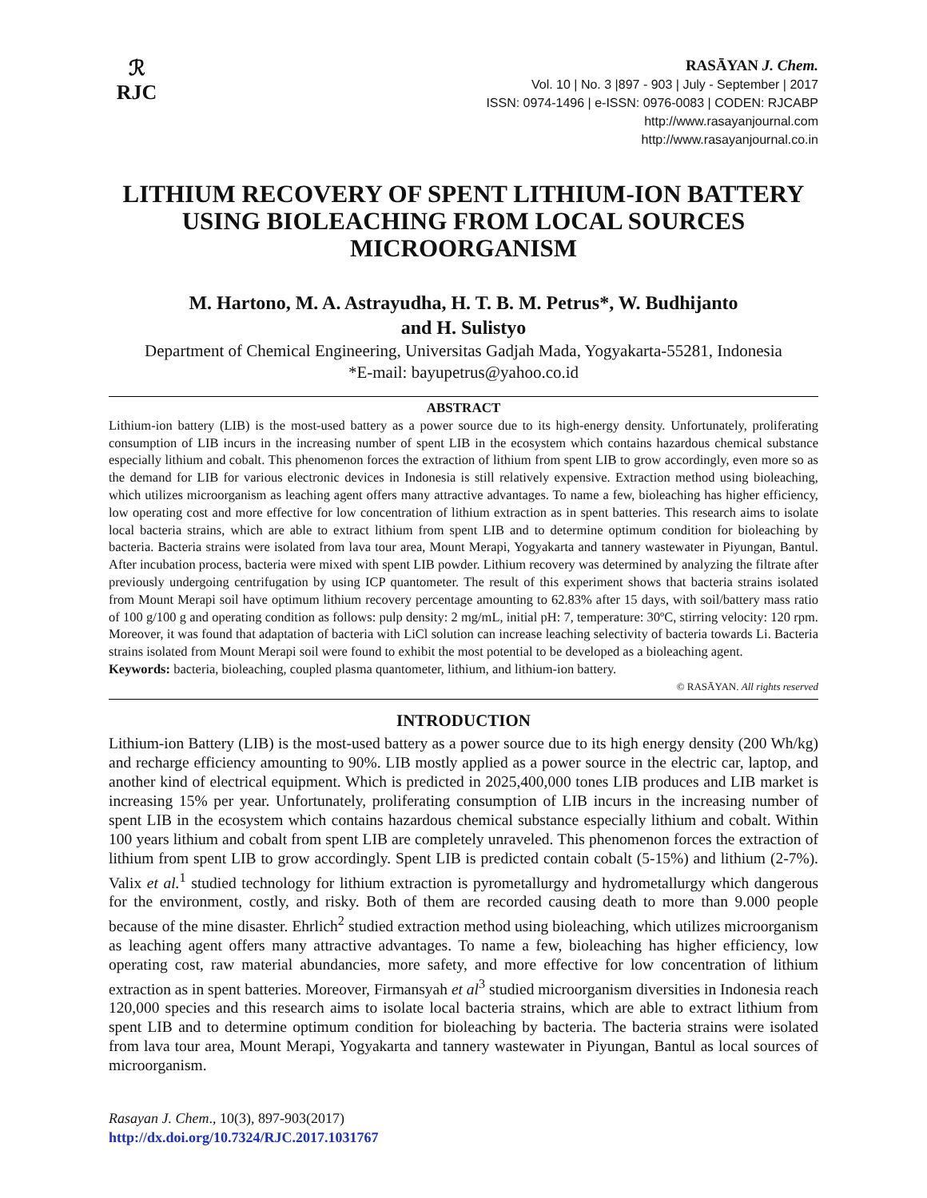ℛ
RJC
RASĀYAN J. Chem.
Vol. 10 | No. 3 |897 - 903 | July - September | 2017
ISSN: 0974-1496 | e-ISSN: 0976-0083 | CODEN: RJCABP
http://www.rasayanjournal.com
http://www.rasayanjournal.co.in
LITHIUM RECOVERY OF SPENT LITHIUM-ION BATTERY USING BIOLEACHING FROM LOCAL SOURCES MICROORGANISM
M. Hartono, M. A. Astrayudha, H. T. B. M. Petrus*, W. Budhijanto
and H. Sulistyo
Department of Chemical Engineering, Universitas Gadjah Mada, Yogyakarta-55281, Indonesia
*E-mail: bayupetrus@yahoo.co.id
ABSTRACT
Lithium-ion battery (LIB) is the most-used battery as a power source due to its high-energy density. Unfortunately, proliferating consumption of LIB incurs in the increasing number of spent LIB in the ecosystem which contains hazardous chemical substance especially lithium and cobalt. This phenomenon forces the extraction of lithium from spent LIB to grow accordingly, even more so as the demand for LIB for various electronic devices in Indonesia is still relatively expensive. Extraction method using bioleaching, which utilizes microorganism as leaching agent offers many attractive advantages. To name a few, bioleaching has higher efficiency, low operating cost and more effective for low concentration of lithium extraction as in spent batteries. This research aims to isolate local bacteria strains, which are able to extract lithium from spent LIB and to determine optimum condition for bioleaching by bacteria. Bacteria strains were isolated from lava tour area, Mount Merapi, Yogyakarta and tannery wastewater in Piyungan, Bantul. After incubation process, bacteria were mixed with spent LIB powder. Lithium recovery was determined by analyzing the filtrate after previously undergoing centrifugation by using ICP quantometer. The result of this experiment shows that bacteria strains isolated from Mount Merapi soil have optimum lithium recovery percentage amounting to 62.83% after 15 days, with soil/battery mass ratio of 100 g/100 g and operating condition as follows: pulp density: 2 mg/mL, initial pH: 7, temperature: 30ºC, stirring velocity: 120 rpm. Moreover, it was found that adaptation of bacteria with LiCl solution can increase leaching selectivity of bacteria towards Li. Bacteria strains isolated from Mount Merapi soil were found to exhibit the most potential to be developed as a bioleaching agent.
Keywords: bacteria, bioleaching, coupled plasma quantometer, lithium, and lithium-ion battery.
© RASĀYAN. All rights reserved
INTRODUCTION
Lithium-ion Battery (LIB) is the most-used battery as a power source due to its high energy density (200 Wh/kg) and recharge efficiency amounting to 90%. LIB mostly applied as a power source in the electric car, laptop, and another kind of electrical equipment. Which is predicted in 2025,400,000 tones LIB produces and LIB market is increasing 15% per year. Unfortunately, proliferating consumption of LIB incurs in the increasing number of spent LIB in the ecosystem which contains hazardous chemical substance especially lithium and cobalt. Within 100 years lithium and cobalt from spent LIB are completely unraveled. This phenomenon forces the extraction of lithium from spent LIB to grow accordingly. Spent LIB is predicted contain cobalt (5-15%) and lithium (2-7%). Valix et al.<sup>1</sup> studied technology for lithium extraction is pyrometallurgy and hydrometallurgy which dangerous for the environment, costly, and risky. Both of them are recorded causing death to more than 9.000 people because of the mine disaster. Ehrlich<sup>2</sup> studied extraction method using bioleaching, which utilizes microorganism as leaching agent offers many attractive advantages. To name a few, bioleaching has higher efficiency, low operating cost, raw material abundancies, more safety, and more effective for low concentration of lithium extraction as in spent batteries. Moreover, Firmansyah et al<sup>3</sup> studied microorganism diversities in Indonesia reach 120,000 species and this research aims to isolate local bacteria strains, which are able to extract lithium from spent LIB and to determine optimum condition for bioleaching by bacteria. The bacteria strains were isolated from lava tour area, Mount Merapi, Yogyakarta and tannery wastewater in Piyungan, Bantul as local sources of microorganism.
Rasayan J. Chem., 10(3), 897-903(2017)
http://dx.doi.org/10.7324/RJC.2017.1031767